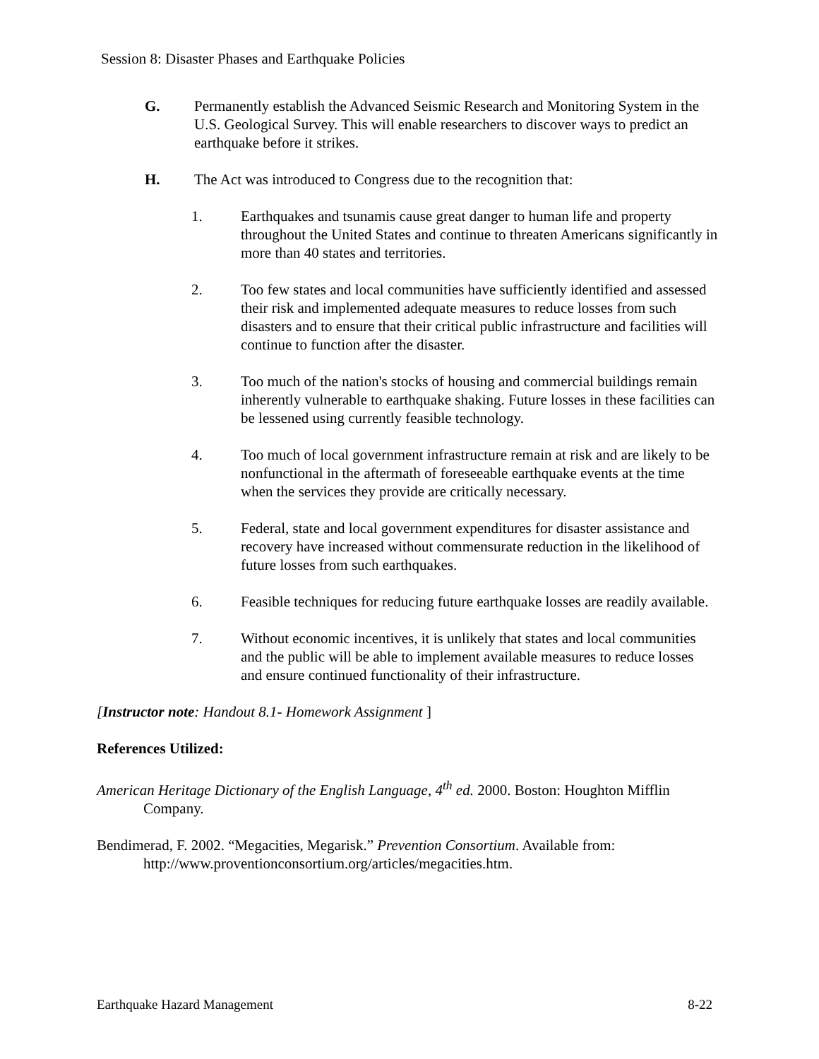Session 8: Disaster Phases and Earthquake Policies
G. Permanently establish the Advanced Seismic Research and Monitoring System in the U.S. Geological Survey. This will enable researchers to discover ways to predict an earthquake before it strikes.
H. The Act was introduced to Congress due to the recognition that:
1. Earthquakes and tsunamis cause great danger to human life and property throughout the United States and continue to threaten Americans significantly in more than 40 states and territories.
2. Too few states and local communities have sufficiently identified and assessed their risk and implemented adequate measures to reduce losses from such disasters and to ensure that their critical public infrastructure and facilities will continue to function after the disaster.
3. Too much of the nation's stocks of housing and commercial buildings remain inherently vulnerable to earthquake shaking. Future losses in these facilities can be lessened using currently feasible technology.
4. Too much of local government infrastructure remain at risk and are likely to be nonfunctional in the aftermath of foreseeable earthquake events at the time when the services they provide are critically necessary.
5. Federal, state and local government expenditures for disaster assistance and recovery have increased without commensurate reduction in the likelihood of future losses from such earthquakes.
6. Feasible techniques for reducing future earthquake losses are readily available.
7. Without economic incentives, it is unlikely that states and local communities and the public will be able to implement available measures to reduce losses and ensure continued functionality of their infrastructure.
[Instructor note: Handout 8.1- Homework Assignment ]
References Utilized:
American Heritage Dictionary of the English Language, 4<sup>th</sup> ed. 2000. Boston: Houghton Mifflin Company.
Bendimerad, F. 2002. “Megacities, Megarisk.” Prevention Consortium. Available from: http://www.proventionconsortium.org/articles/megacities.htm.
Earthquake Hazard Management 8-22